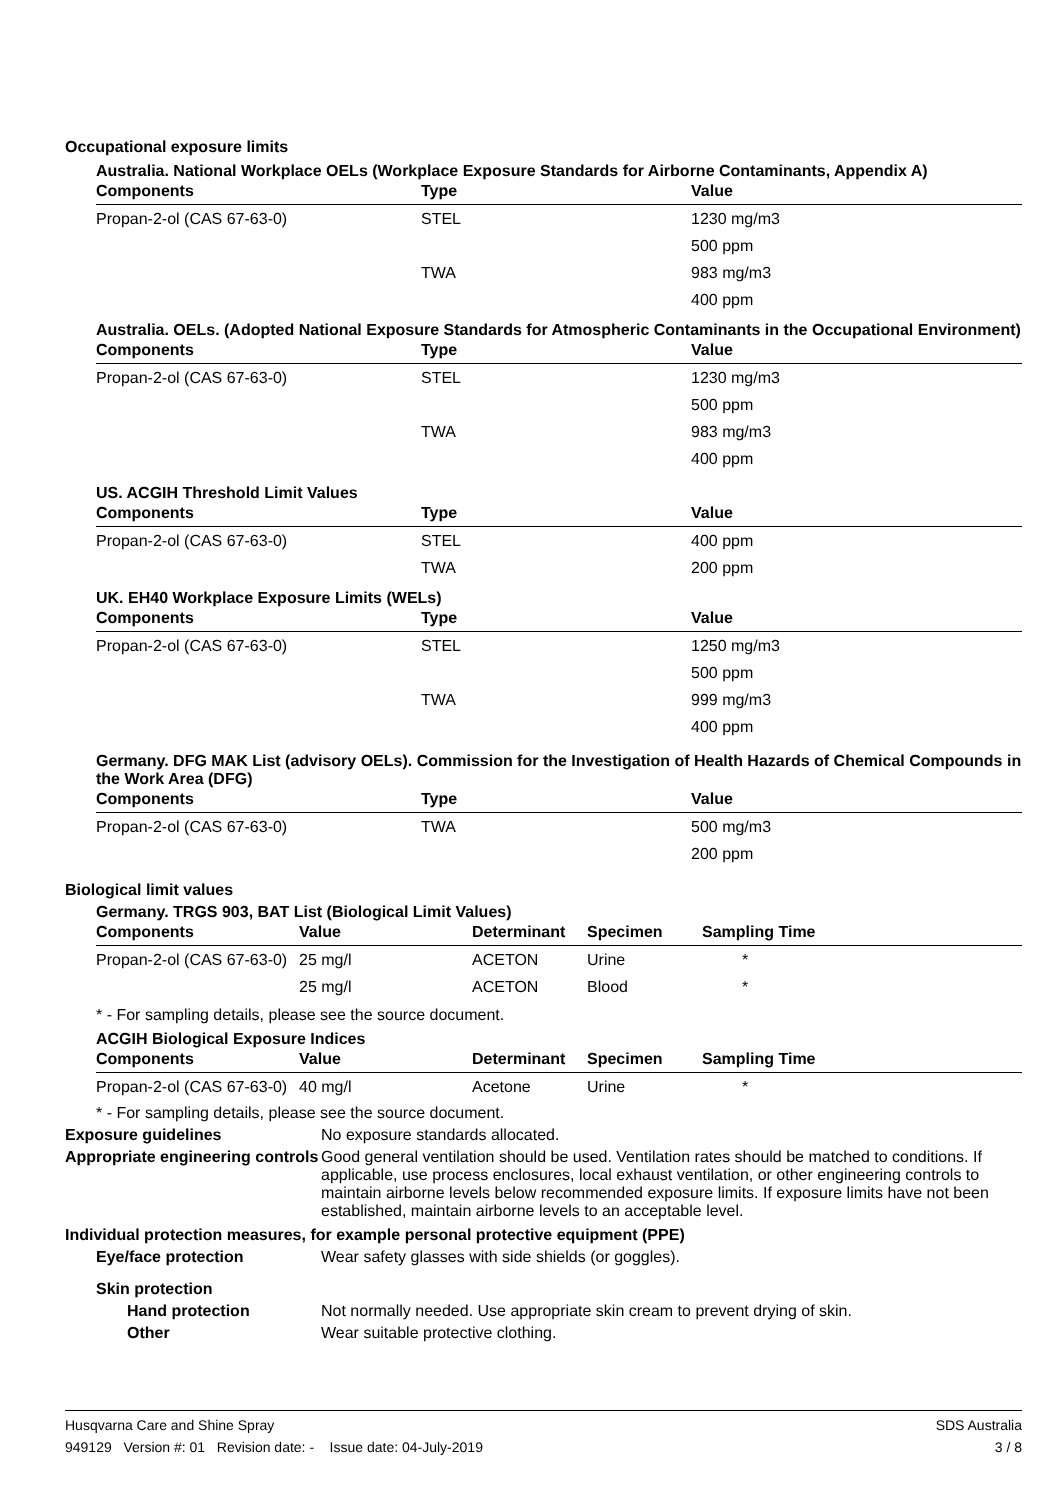Occupational exposure limits
Australia. National Workplace OELs (Workplace Exposure Standards for Airborne Contaminants, Appendix A)
| Components | Type | Value |
| --- | --- | --- |
| Propan-2-ol (CAS 67-63-0) | STEL | 1230 mg/m3 |
| | | 500 ppm |
| | TWA | 983 mg/m3 |
| | | 400 ppm |
Australia. OELs. (Adopted National Exposure Standards for Atmospheric Contaminants in the Occupational Environment)
| Components | Type | Value |
| --- | --- | --- |
| Propan-2-ol (CAS 67-63-0) | STEL | 1230 mg/m3 |
| | | 500 ppm |
| | TWA | 983 mg/m3 |
| | | 400 ppm |
US. ACGIH Threshold Limit Values
| Components | Type | Value |
| --- | --- | --- |
| Propan-2-ol (CAS 67-63-0) | STEL | 400 ppm |
| | TWA | 200 ppm |
UK. EH40 Workplace Exposure Limits (WELs)
| Components | Type | Value |
| --- | --- | --- |
| Propan-2-ol (CAS 67-63-0) | STEL | 1250 mg/m3 |
| | | 500 ppm |
| | TWA | 999 mg/m3 |
| | | 400 ppm |
Germany. DFG MAK List (advisory OELs). Commission for the Investigation of Health Hazards of Chemical Compounds in the Work Area (DFG)
| Components | Type | Value |
| --- | --- | --- |
| Propan-2-ol (CAS 67-63-0) | TWA | 500 mg/m3 |
| | | 200 ppm |
Biological limit values
Germany. TRGS 903, BAT List (Biological Limit Values)
| Components | Value | Determinant | Specimen | Sampling Time |
| --- | --- | --- | --- | --- |
| Propan-2-ol (CAS 67-63-0) | 25 mg/l | ACETON | Urine | * |
| | 25 mg/l | ACETON | Blood | * |
* - For sampling details, please see the source document.
ACGIH Biological Exposure Indices
| Components | Value | Determinant | Specimen | Sampling Time |
| --- | --- | --- | --- | --- |
| Propan-2-ol (CAS 67-63-0) | 40 mg/l | Acetone | Urine | * |
* - For sampling details, please see the source document.
Exposure guidelines No exposure standards allocated.
Appropriate engineering controls
Good general ventilation should be used. Ventilation rates should be matched to conditions. If applicable, use process enclosures, local exhaust ventilation, or other engineering controls to maintain airborne levels below recommended exposure limits. If exposure limits have not been established, maintain airborne levels to an acceptable level.
Individual protection measures, for example personal protective equipment (PPE)
Eye/face protection Wear safety glasses with side shields (or goggles).
Skin protection
Hand protection Not normally needed. Use appropriate skin cream to prevent drying of skin.
Other Wear suitable protective clothing.
Husqvarna Care and Shine Spray
949129 Version #: 01 Revision date: - Issue date: 04-July-2019
SDS Australia
3 / 8